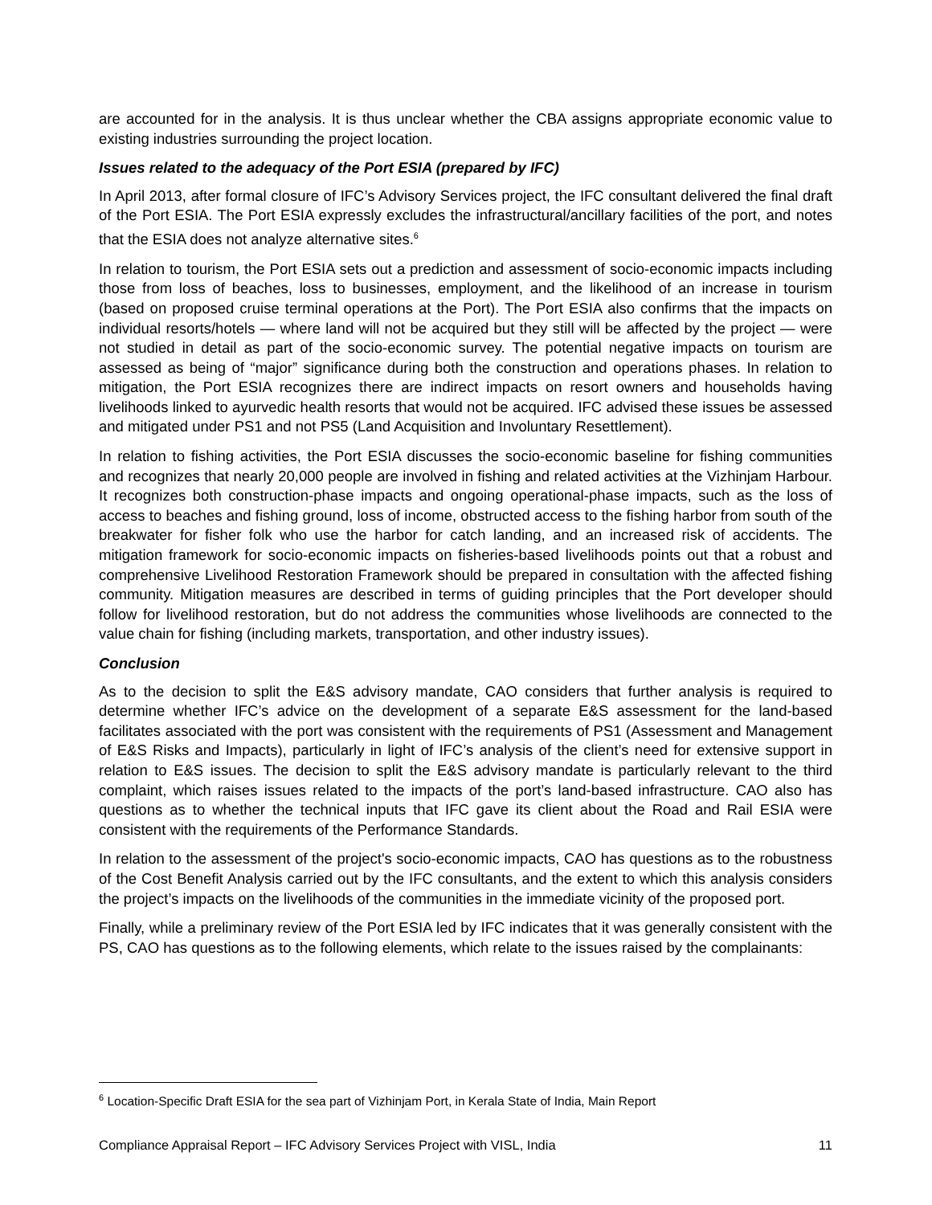are accounted for in the analysis. It is thus unclear whether the CBA assigns appropriate economic value to existing industries surrounding the project location.
Issues related to the adequacy of the Port ESIA (prepared by IFC)
In April 2013, after formal closure of IFC’s Advisory Services project, the IFC consultant delivered the final draft of the Port ESIA. The Port ESIA expressly excludes the infrastructural/ancillary facilities of the port, and notes that the ESIA does not analyze alternative sites.<sup>6</sup>
In relation to tourism, the Port ESIA sets out a prediction and assessment of socio-economic impacts including those from loss of beaches, loss to businesses, employment, and the likelihood of an increase in tourism (based on proposed cruise terminal operations at the Port). The Port ESIA also confirms that the impacts on individual resorts/hotels — where land will not be acquired but they still will be affected by the project — were not studied in detail as part of the socio-economic survey. The potential negative impacts on tourism are assessed as being of “major” significance during both the construction and operations phases. In relation to mitigation, the Port ESIA recognizes there are indirect impacts on resort owners and households having livelihoods linked to ayurvedic health resorts that would not be acquired. IFC advised these issues be assessed and mitigated under PS1 and not PS5 (Land Acquisition and Involuntary Resettlement).
In relation to fishing activities, the Port ESIA discusses the socio-economic baseline for fishing communities and recognizes that nearly 20,000 people are involved in fishing and related activities at the Vizhinjam Harbour. It recognizes both construction-phase impacts and ongoing operational-phase impacts, such as the loss of access to beaches and fishing ground, loss of income, obstructed access to the fishing harbor from south of the breakwater for fisher folk who use the harbor for catch landing, and an increased risk of accidents. The mitigation framework for socio-economic impacts on fisheries-based livelihoods points out that a robust and comprehensive Livelihood Restoration Framework should be prepared in consultation with the affected fishing community. Mitigation measures are described in terms of guiding principles that the Port developer should follow for livelihood restoration, but do not address the communities whose livelihoods are connected to the value chain for fishing (including markets, transportation, and other industry issues).
Conclusion
As to the decision to split the E&S advisory mandate, CAO considers that further analysis is required to determine whether IFC’s advice on the development of a separate E&S assessment for the land-based facilitates associated with the port was consistent with the requirements of PS1 (Assessment and Management of E&S Risks and Impacts), particularly in light of IFC’s analysis of the client’s need for extensive support in relation to E&S issues. The decision to split the E&S advisory mandate is particularly relevant to the third complaint, which raises issues related to the impacts of the port’s land-based infrastructure. CAO also has questions as to whether the technical inputs that IFC gave its client about the Road and Rail ESIA were consistent with the requirements of the Performance Standards.
In relation to the assessment of the project's socio-economic impacts, CAO has questions as to the robustness of the Cost Benefit Analysis carried out by the IFC consultants, and the extent to which this analysis considers the project’s impacts on the livelihoods of the communities in the immediate vicinity of the proposed port.
Finally, while a preliminary review of the Port ESIA led by IFC indicates that it was generally consistent with the PS, CAO has questions as to the following elements, which relate to the issues raised by the complainants:
<sup>6</sup> Location-Specific Draft ESIA for the sea part of Vizhinjam Port, in Kerala State of India, Main Report
Compliance Appraisal Report – IFC Advisory Services Project with VISL, India 11